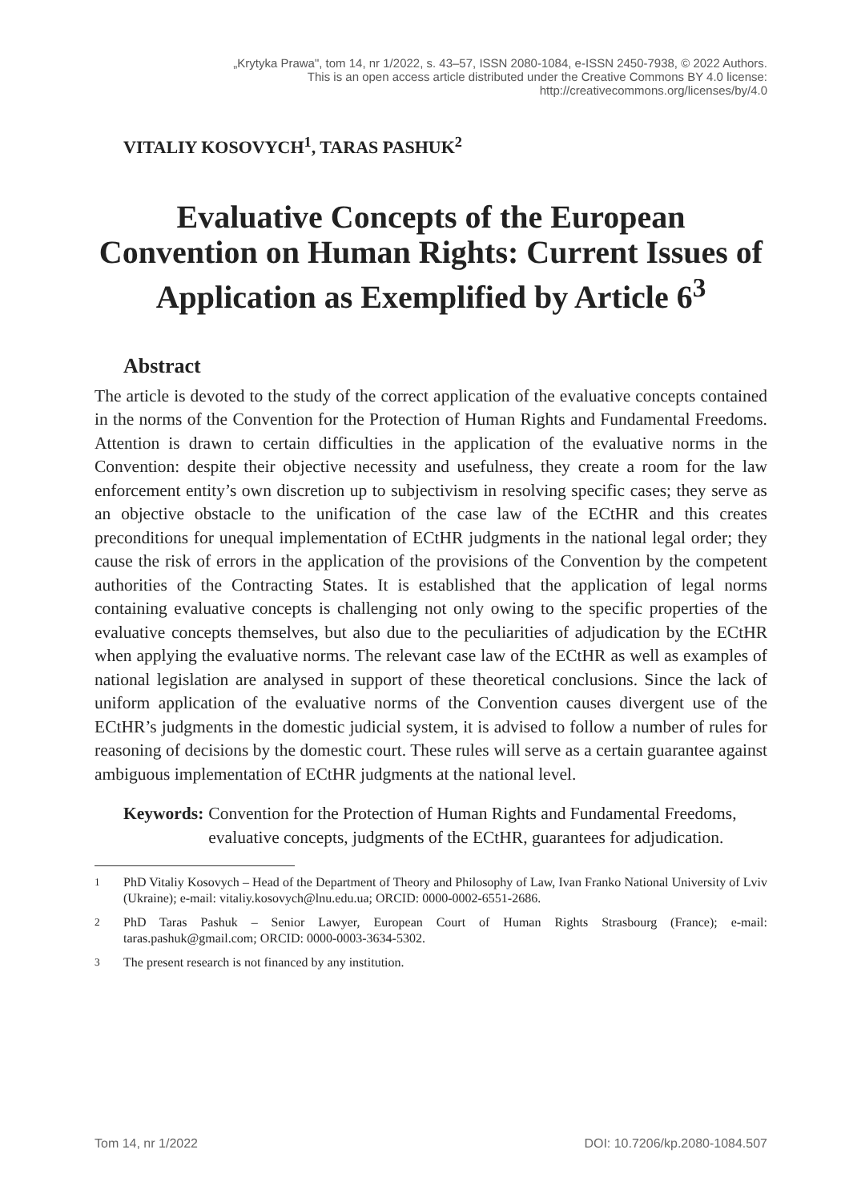„Krytyka Prawa", tom 14, nr 1/2022, s. 43–57, ISSN 2080-1084, e-ISSN 2450-7938, © 2022 Authors.
This is an open access article distributed under the Creative Commons BY 4.0 license:
http://creativecommons.org/licenses/by/4.0
VITALIY KOSOVYCH<sup>1</sup>, TARAS PASHUK<sup>2</sup>
Evaluative Concepts of the European Convention on Human Rights: Current Issues of Application as Exemplified by Article 6<sup>3</sup>
Abstract
The article is devoted to the study of the correct application of the evaluative concepts contained in the norms of the Convention for the Protection of Human Rights and Fundamental Freedoms. Attention is drawn to certain difficulties in the application of the evaluative norms in the Convention: despite their objective necessity and usefulness, they create a room for the law enforcement entity’s own discretion up to subjectivism in resolving specific cases; they serve as an objective obstacle to the unification of the case law of the ECtHR and this creates preconditions for unequal implementation of ECtHR judgments in the national legal order; they cause the risk of errors in the application of the provisions of the Convention by the competent authorities of the Contracting States. It is established that the application of legal norms containing evaluative concepts is challenging not only owing to the specific properties of the evaluative concepts themselves, but also due to the peculiarities of adjudication by the ECtHR when applying the evaluative norms. The relevant case law of the ECtHR as well as examples of national legislation are analysed in support of these theoretical conclusions. Since the lack of uniform application of the evaluative norms of the Convention causes divergent use of the ECtHR’s judgments in the domestic judicial system, it is advised to follow a number of rules for reasoning of decisions by the domestic court. These rules will serve as a certain guarantee against ambiguous implementation of ECtHR judgments at the national level.
Keywords: Convention for the Protection of Human Rights and Fundamental Freedoms, evaluative concepts, judgments of the ECtHR, guarantees for adjudication.
<sup>1</sup> PhD Vitaliy Kosovych – Head of the Department of Theory and Philosophy of Law, Ivan Franko National University of Lviv (Ukraine); e-mail: vitaliy.kosovych@lnu.edu.ua; ORCID: 0000-0002-6551-2686.
<sup>2</sup> PhD Taras Pashuk – Senior Lawyer, European Court of Human Rights Strasbourg (France); e-mail: taras.pashuk@gmail.com; ORCID: 0000-0003-3634-5302.
<sup>3</sup> The present research is not financed by any institution.
Tom 14, nr 1/2022 DOI: 10.7206/kp.2080-1084.507